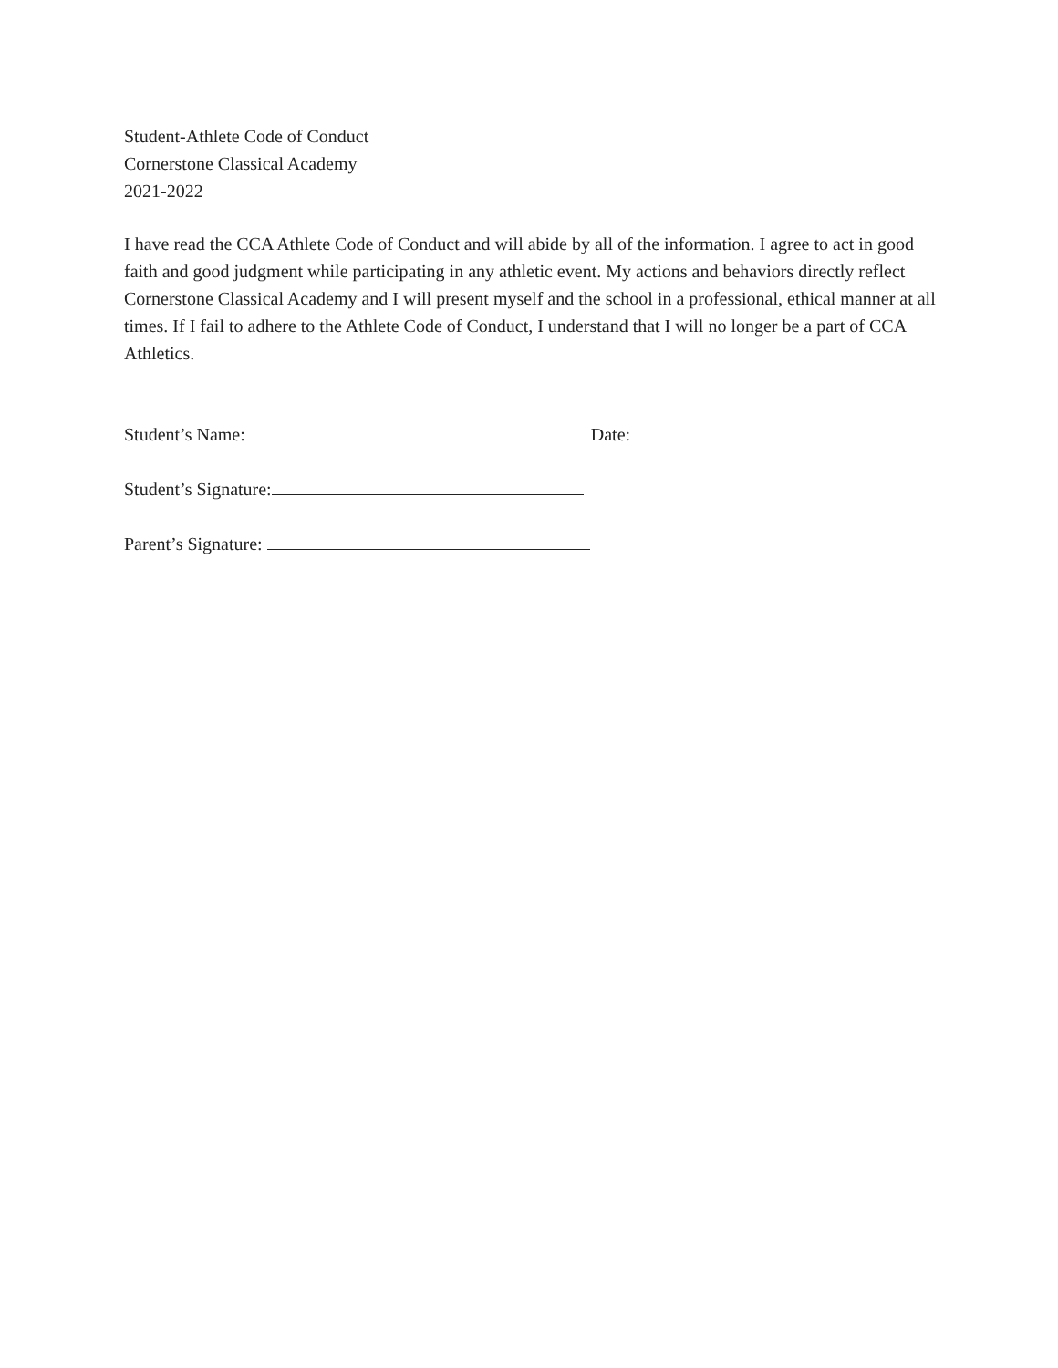Student-Athlete Code of Conduct
Cornerstone Classical Academy
2021-2022
I have read the CCA Athlete Code of Conduct and will abide by all of the information. I agree to act in good faith and good judgment while participating in any athletic event. My actions and behaviors directly reflect Cornerstone Classical Academy and I will present myself and the school in a professional, ethical manner at all times. If I fail to adhere to the Athlete Code of Conduct, I understand that I will no longer be a part of CCA Athletics.
Student’s Name: Date:
Student’s Signature:
Parent’s Signature: